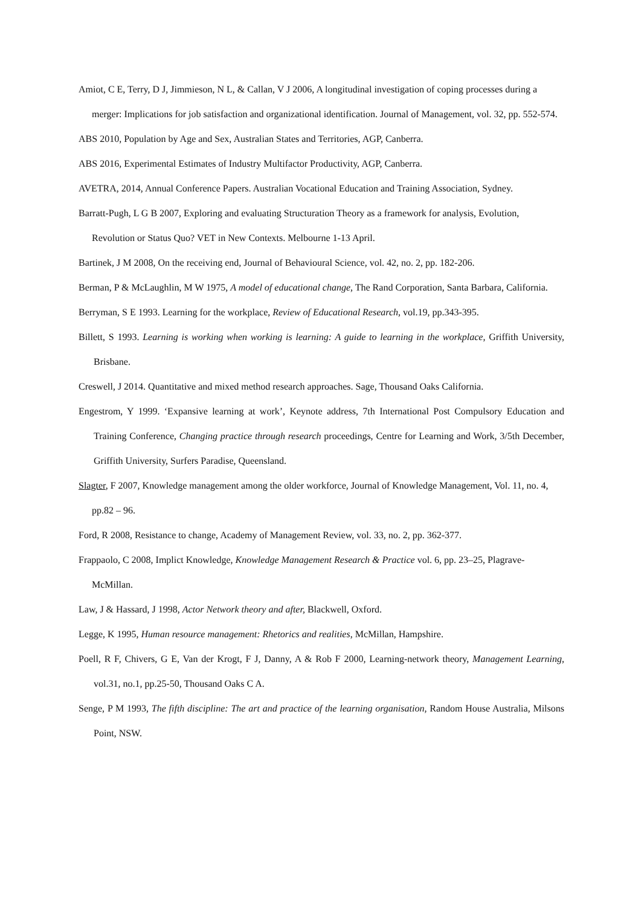Amiot, C E, Terry, D J, Jimmieson, N L, & Callan, V J 2006, A longitudinal investigation of coping processes during a merger: Implications for job satisfaction and organizational identification. Journal of Management, vol. 32, pp. 552-574.
ABS 2010, Population by Age and Sex, Australian States and Territories, AGP, Canberra.
ABS 2016, Experimental Estimates of Industry Multifactor Productivity, AGP, Canberra.
AVETRA, 2014, Annual Conference Papers. Australian Vocational Education and Training Association, Sydney.
Barratt-Pugh, L G B 2007, Exploring and evaluating Structuration Theory as a framework for analysis, Evolution, Revolution or Status Quo? VET in New Contexts. Melbourne 1-13 April.
Bartinek, J M 2008, On the receiving end, Journal of Behavioural Science, vol. 42, no. 2, pp. 182-206.
Berman, P & McLaughlin, M W 1975, A model of educational change, The Rand Corporation, Santa Barbara, California.
Berryman, S E 1993. Learning for the workplace, Review of Educational Research, vol.19, pp.343-395.
Billett, S 1993. Learning is working when working is learning: A guide to learning in the workplace, Griffith University, Brisbane.
Creswell, J 2014. Quantitative and mixed method research approaches. Sage, Thousand Oaks California.
Engestrom, Y 1999. ‘Expansive learning at work’, Keynote address, 7th International Post Compulsory Education and Training Conference, Changing practice through research proceedings, Centre for Learning and Work, 3/5th December, Griffith University, Surfers Paradise, Queensland.
Slagter, F 2007, Knowledge management among the older workforce, Journal of Knowledge Management, Vol. 11, no. 4, pp.82 – 96.
Ford, R 2008, Resistance to change, Academy of Management Review, vol. 33, no. 2, pp. 362-377.
Frappaolo, C 2008, Implict Knowledge, Knowledge Management Research & Practice vol. 6, pp. 23–25, Plagrave-McMillan.
Law, J & Hassard, J 1998, Actor Network theory and after, Blackwell, Oxford.
Legge, K 1995, Human resource management: Rhetorics and realities, McMillan, Hampshire.
Poell, R F, Chivers, G E, Van der Krogt, F J, Danny, A & Rob F 2000, Learning-network theory, Management Learning, vol.31, no.1, pp.25-50, Thousand Oaks C A.
Senge, P M 1993, The fifth discipline: The art and practice of the learning organisation, Random House Australia, Milsons Point, NSW.